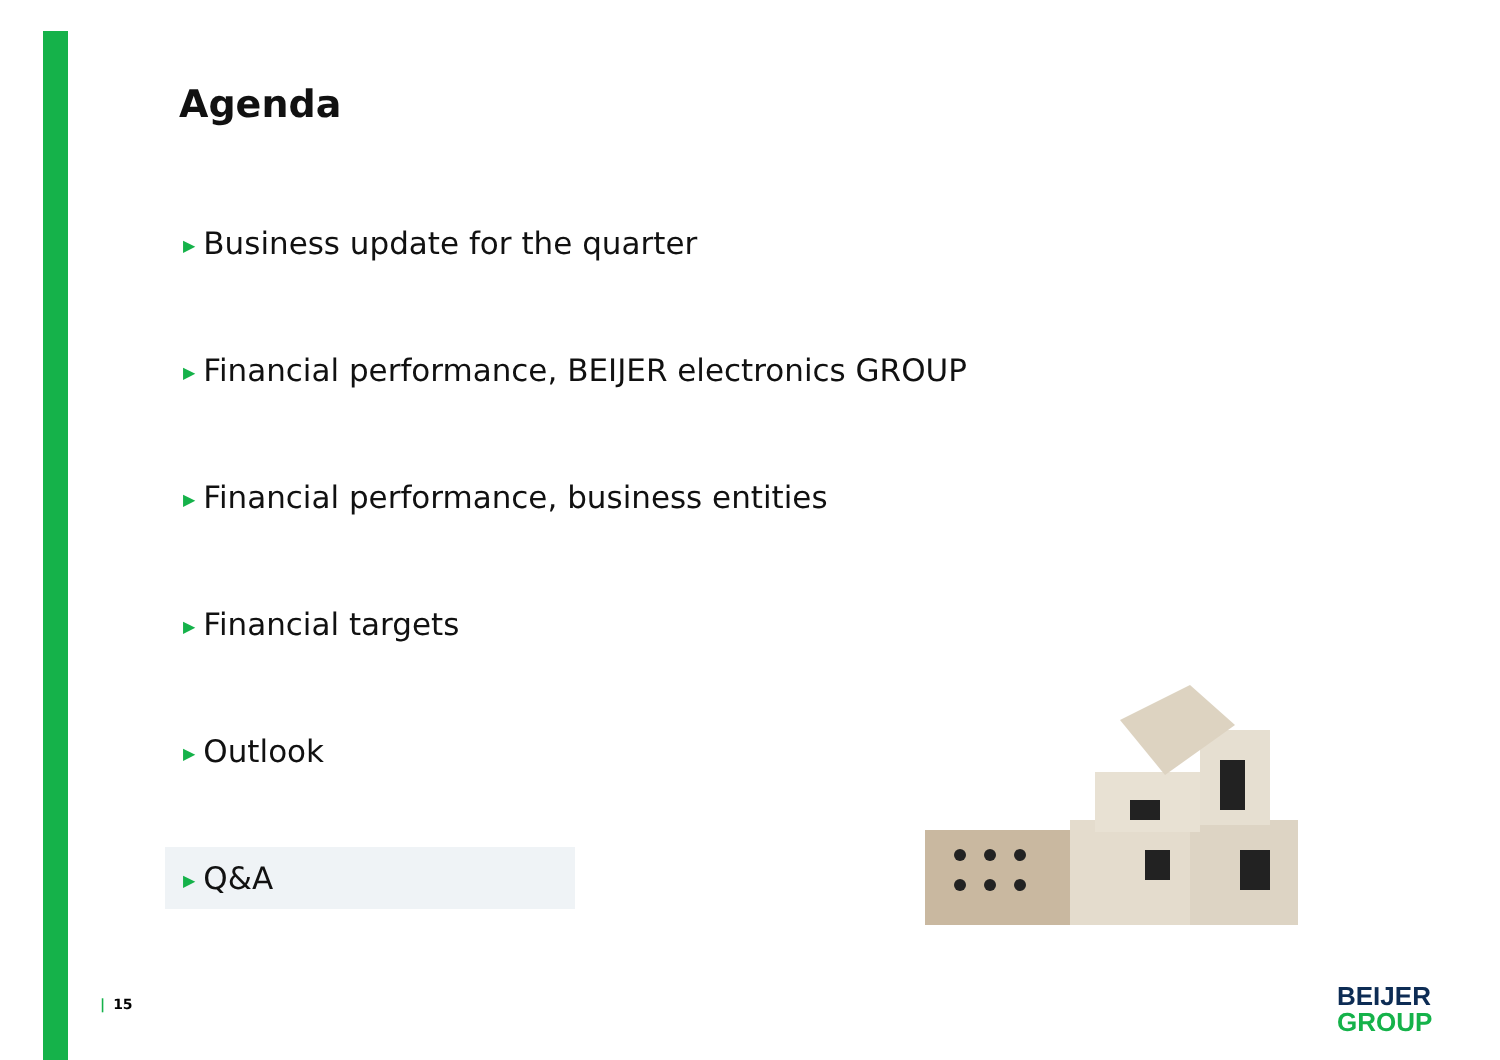Agenda
▶ Business update for the quarter
▶ Financial performance, BEIJER electronics GROUP
▶ Financial performance, business entities
▶ Financial targets
▶ Outlook
▶ Q&A
| 15
BEIJER
GROUP